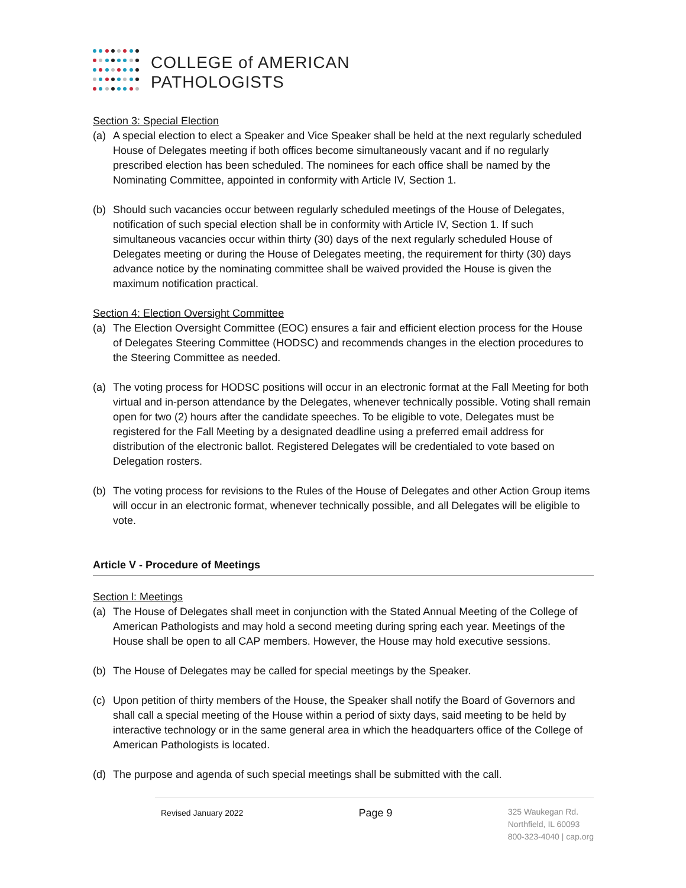COLLEGE of AMERICAN
PATHOLOGISTS
Section 3: Special Election
(a) A special election to elect a Speaker and Vice Speaker shall be held at the next regularly scheduled House of Delegates meeting if both offices become simultaneously vacant and if no regularly prescribed election has been scheduled. The nominees for each office shall be named by the Nominating Committee, appointed in conformity with Article IV, Section 1.
(b) Should such vacancies occur between regularly scheduled meetings of the House of Delegates, notification of such special election shall be in conformity with Article IV, Section 1. If such simultaneous vacancies occur within thirty (30) days of the next regularly scheduled House of Delegates meeting or during the House of Delegates meeting, the requirement for thirty (30) days advance notice by the nominating committee shall be waived provided the House is given the maximum notification practical.
Section 4: Election Oversight Committee
(a) The Election Oversight Committee (EOC) ensures a fair and efficient election process for the House of Delegates Steering Committee (HODSC) and recommends changes in the election procedures to the Steering Committee as needed.
(a) The voting process for HODSC positions will occur in an electronic format at the Fall Meeting for both virtual and in-person attendance by the Delegates, whenever technically possible. Voting shall remain open for two (2) hours after the candidate speeches. To be eligible to vote, Delegates must be registered for the Fall Meeting by a designated deadline using a preferred email address for distribution of the electronic ballot. Registered Delegates will be credentialed to vote based on Delegation rosters.
(b) The voting process for revisions to the Rules of the House of Delegates and other Action Group items will occur in an electronic format, whenever technically possible, and all Delegates will be eligible to vote.
Article V - Procedure of Meetings
Section l: Meetings
(a) The House of Delegates shall meet in conjunction with the Stated Annual Meeting of the College of American Pathologists and may hold a second meeting during spring each year. Meetings of the House shall be open to all CAP members. However, the House may hold executive sessions.
(b) The House of Delegates may be called for special meetings by the Speaker.
(c) Upon petition of thirty members of the House, the Speaker shall notify the Board of Governors and shall call a special meeting of the House within a period of sixty days, said meeting to be held by interactive technology or in the same general area in which the headquarters office of the College of American Pathologists is located.
(d) The purpose and agenda of such special meetings shall be submitted with the call.
Revised January 2022
Page 9
325 Waukegan Rd.
Northfield, IL 60093
800-323-4040 | cap.org